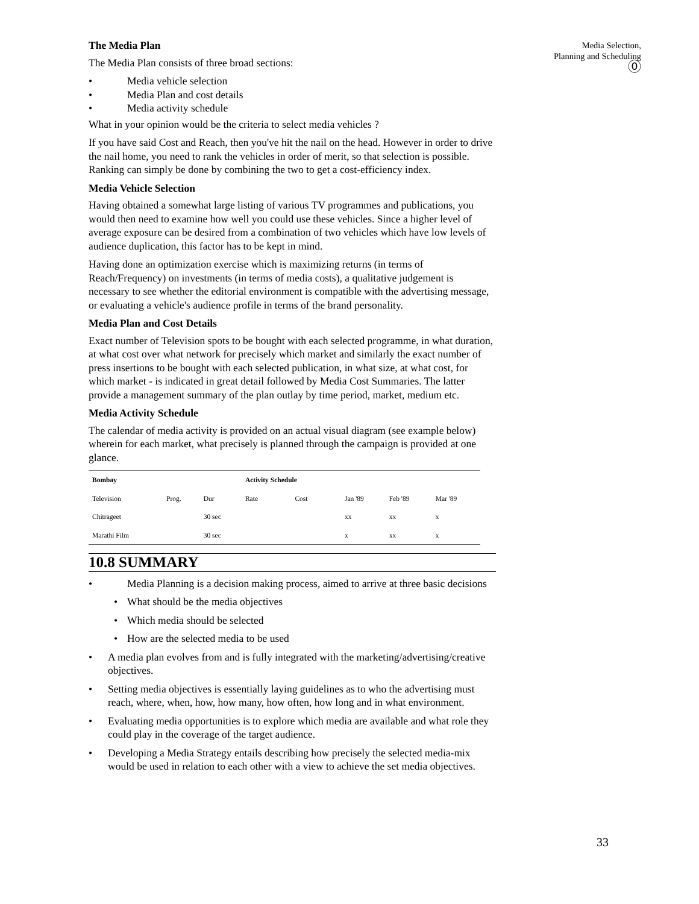Media Selection,
Planning and Scheduling
⓪
The Media Plan
The Media Plan consists of three broad sections:
Media vehicle selection
Media Plan and cost details
Media activity schedule
What in your opinion would be the criteria to select media vehicles ?
If you have said Cost and Reach, then you've hit the nail on the head. However in order to drive the nail home, you need to rank the vehicles in order of merit, so that selection is possible. Ranking can simply be done by combining the two to get a cost-efficiency index.
Media Vehicle Selection
Having obtained a somewhat large listing of various TV programmes and publications, you would then need to examine how well you could use these vehicles. Since a higher level of average exposure can be desired from a combination of two vehicles which have low levels of audience duplication, this factor has to be kept in mind.
Having done an optimization exercise which is maximizing returns (in terms of Reach/Frequency) on investments (in terms of media costs), a qualitative judgement is necessary to see whether the editorial environment is compatible with the advertising message, or evaluating a vehicle's audience profile in terms of the brand personality.
Media Plan and Cost Details
Exact number of Television spots to be bought with each selected programme, in what duration, at what cost over what network for precisely which market and similarly the exact number of press insertions to be bought with each selected publication, in what size, at what cost, for which market - is indicated in great detail followed by Media Cost Summaries. The latter provide a management summary of the plan outlay by time period, market, medium etc.
Media Activity Schedule
The calendar of media activity is provided on an actual visual diagram (see example below) wherein for each market, what precisely is planned through the campaign is provided at one glance.
| Bombay | | | Activity Schedule | | | | |
| --- | --- | --- | --- | --- | --- | --- | --- |
| Television | Prog. | Dur | Rate | Cost | Jan '89 | Feb '89 | Mar '89 |
| Chitrageet | | 30 sec | | | xx | xx | x |
| Marathi Film | | 30 sec | | | x | xx | x |
10.8 SUMMARY
Media Planning is a decision making process, aimed to arrive at three basic decisions
What should be the media objectives
Which media should be selected
How are the selected media to be used
A media plan evolves from and is fully integrated with the marketing/advertising/creative objectives.
Setting media objectives is essentially laying guidelines as to who the advertising must reach, where, when, how, how many, how often, how long and in what environment.
Evaluating media opportunities is to explore which media are available and what role they could play in the coverage of the target audience.
Developing a Media Strategy entails describing how precisely the selected media-mix would be used in relation to each other with a view to achieve the set media objectives.
33